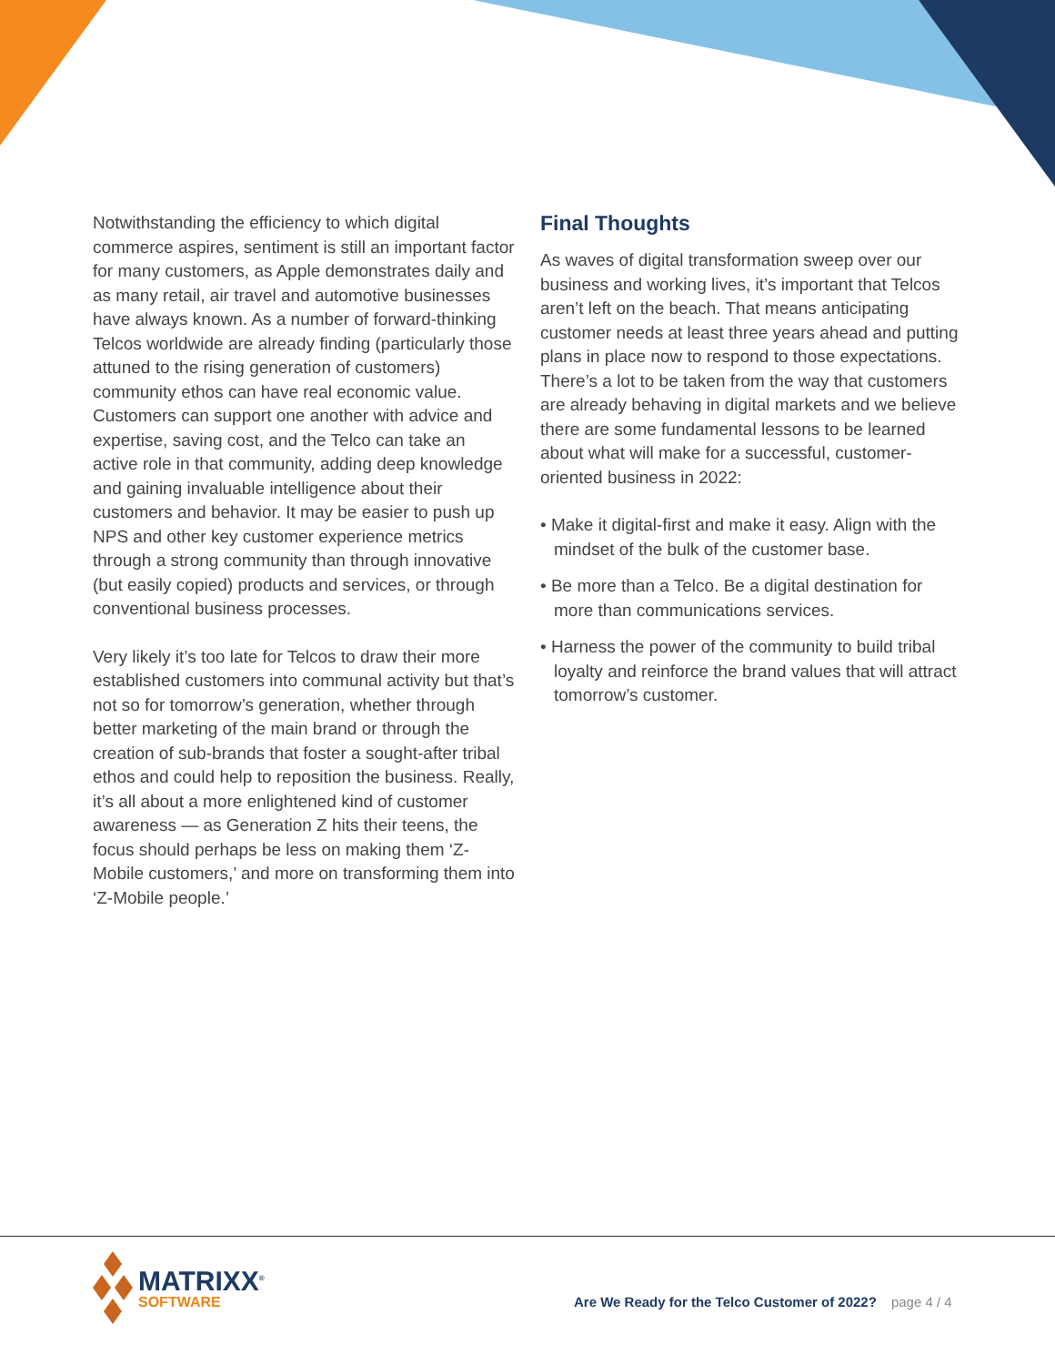Notwithstanding the efficiency to which digital commerce aspires, sentiment is still an important factor for many customers, as Apple demonstrates daily and as many retail, air travel and automotive businesses have always known. As a number of forward-thinking Telcos worldwide are already finding (particularly those attuned to the rising generation of customers) community ethos can have real economic value. Customers can support one another with advice and expertise, saving cost, and the Telco can take an active role in that community, adding deep knowledge and gaining invaluable intelligence about their customers and behavior. It may be easier to push up NPS and other key customer experience metrics through a strong community than through innovative (but easily copied) products and services, or through conventional business processes.
Very likely it’s too late for Telcos to draw their more established customers into communal activity but that’s not so for tomorrow’s generation, whether through better marketing of the main brand or through the creation of sub-brands that foster a sought-after tribal ethos and could help to reposition the business. Really, it’s all about a more enlightened kind of customer awareness — as Generation Z hits their teens, the focus should perhaps be less on making them ‘Z-Mobile customers,’ and more on transforming them into ‘Z-Mobile people.’
Final Thoughts
As waves of digital transformation sweep over our business and working lives, it’s important that Telcos aren’t left on the beach. That means anticipating customer needs at least three years ahead and putting plans in place now to respond to those expectations. There’s a lot to be taken from the way that customers are already behaving in digital markets and we believe there are some fundamental lessons to be learned about what will make for a successful, customer-oriented business in 2022:
• Make it digital-first and make it easy. Align with the mindset of the bulk of the customer base.
• Be more than a Telco. Be a digital destination for more than communications services.
• Harness the power of the community to build tribal loyalty and reinforce the brand values that will attract tomorrow’s customer.
MATRIXX<sup>®</sup>
SOFTWARE
Are We Ready for the Telco Customer of 2022? page 4 / 4